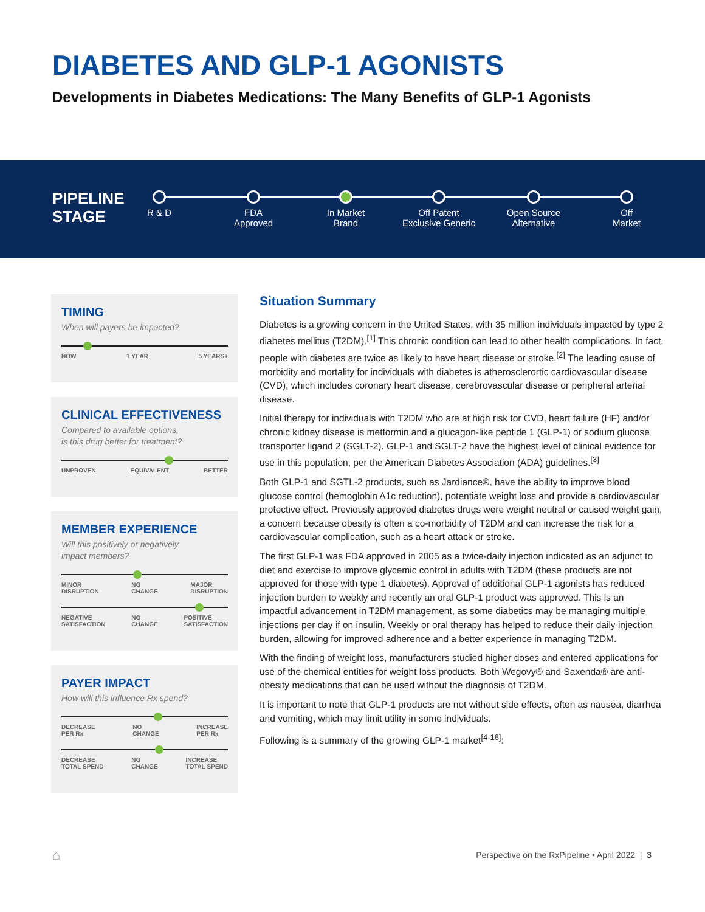DIABETES AND GLP-1 AGONISTS
Developments in Diabetes Medications: The Many Benefits of GLP-1 Agonists
PIPELINE
STAGE
R & D
FDA
Approved
In Market
Brand
Off Patent
Exclusive Generic
Open Source
Alternative
Off
Market
TIMING
When will payers be impacted?
NOW 1 YEAR 5 YEARS+
CLINICAL EFFECTIVENESS
Compared to available options,
is this drug better for treatment?
UNPROVEN EQUIVALENT BETTER
MEMBER EXPERIENCE
Will this positively or negatively
impact members?
MINOR
DISRUPTION NO
CHANGE MAJOR
DISRUPTION
NEGATIVE
SATISFACTION NO
CHANGE POSITIVE
SATISFACTION
PAYER IMPACT
How will this influence Rx spend?
DECREASE
PER Rx NO
CHANGE INCREASE
PER Rx
DECREASE
TOTAL SPEND NO
CHANGE INCREASE
TOTAL SPEND
Situation Summary
Diabetes is a growing concern in the United States, with 35 million individuals impacted by type 2 diabetes mellitus (T2DM).<sup>[1]</sup> This chronic condition can lead to other health complications. In fact, people with diabetes are twice as likely to have heart disease or stroke.<sup>[2]</sup> The leading cause of morbidity and mortality for individuals with diabetes is atherosclerortic cardiovascular disease (CVD), which includes coronary heart disease, cerebrovascular disease or peripheral arterial disease.
Initial therapy for individuals with T2DM who are at high risk for CVD, heart failure (HF) and/or chronic kidney disease is metformin and a glucagon-like peptide 1 (GLP-1) or sodium glucose transporter ligand 2 (SGLT-2). GLP-1 and SGLT-2 have the highest level of clinical evidence for use in this population, per the American Diabetes Association (ADA) guidelines.<sup>[3]</sup>
Both GLP-1 and SGTL-2 products, such as Jardiance®, have the ability to improve blood glucose control (hemoglobin A1c reduction), potentiate weight loss and provide a cardiovascular protective effect. Previously approved diabetes drugs were weight neutral or caused weight gain, a concern because obesity is often a co-morbidity of T2DM and can increase the risk for a cardiovascular complication, such as a heart attack or stroke.
The first GLP-1 was FDA approved in 2005 as a twice-daily injection indicated as an adjunct to diet and exercise to improve glycemic control in adults with T2DM (these products are not approved for those with type 1 diabetes). Approval of additional GLP-1 agonists has reduced injection burden to weekly and recently an oral GLP-1 product was approved. This is an impactful advancement in T2DM management, as some diabetics may be managing multiple injections per day if on insulin. Weekly or oral therapy has helped to reduce their daily injection burden, allowing for improved adherence and a better experience in managing T2DM.
With the finding of weight loss, manufacturers studied higher doses and entered applications for use of the chemical entities for weight loss products. Both Wegovy® and Saxenda® are anti-obesity medications that can be used without the diagnosis of T2DM.
It is important to note that GLP-1 products are not without side effects, often as nausea, diarrhea and vomiting, which may limit utility in some individuals.
Following is a summary of the growing GLP-1 market<sup>[4-16]</sup>:
⌂
Perspective on the RxPipeline • April 2022 | 3